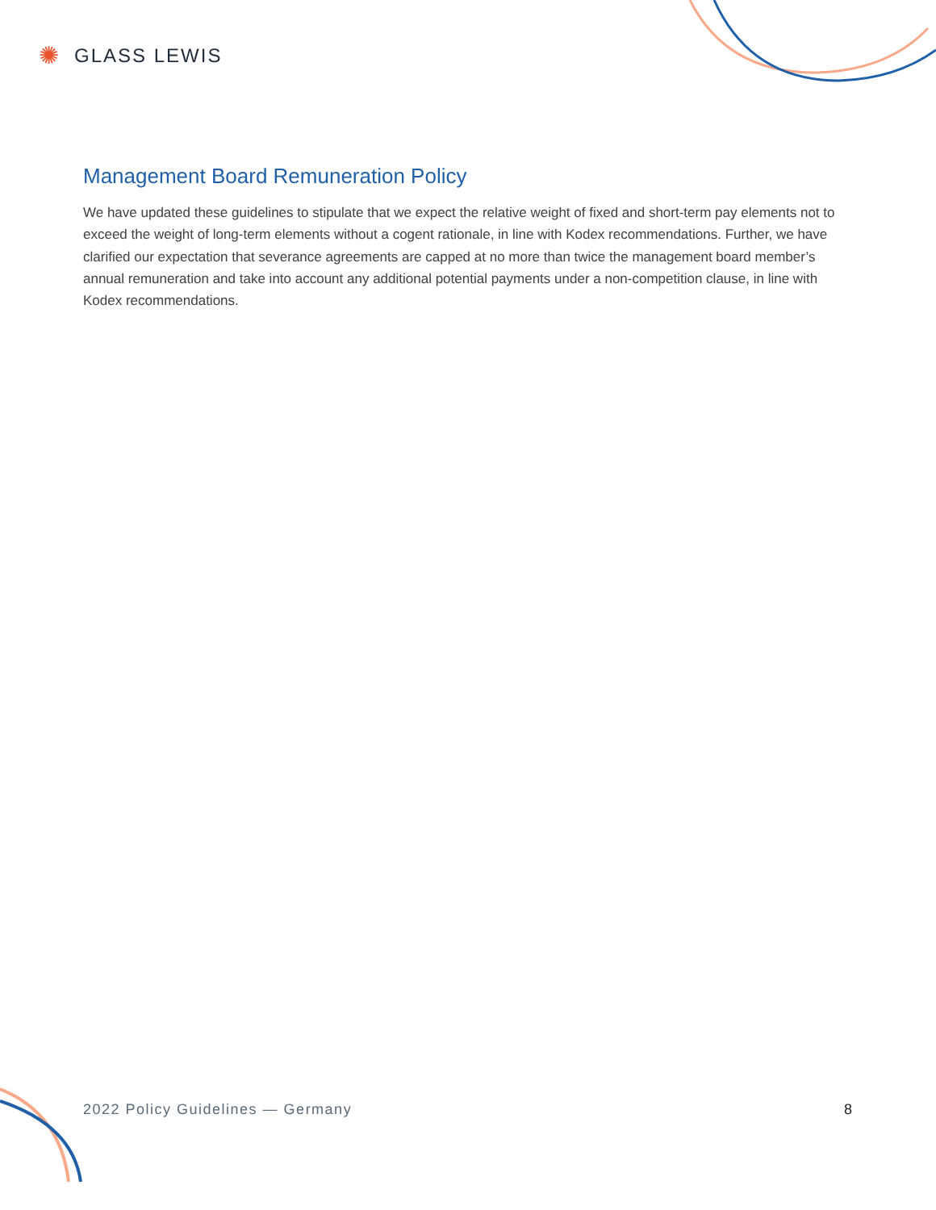✺ GLASS LEWIS
Management Board Remuneration Policy
We have updated these guidelines to stipulate that we expect the relative weight of fixed and short-term pay elements not to exceed the weight of long-term elements without a cogent rationale, in line with Kodex recommendations. Further, we have clarified our expectation that severance agreements are capped at no more than twice the management board member’s annual remuneration and take into account any additional potential payments under a non-competition clause, in line with Kodex recommendations.
2022 Policy Guidelines — Germany 8